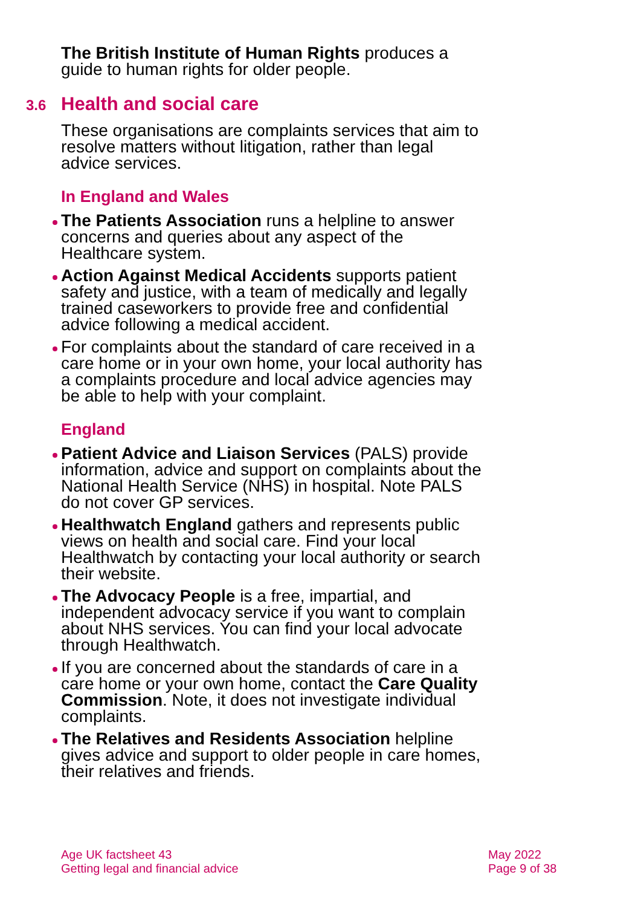The British Institute of Human Rights produces a guide to human rights for older people.
3.6 Health and social care
These organisations are complaints services that aim to resolve matters without litigation, rather than legal advice services.
In England and Wales
The Patients Association runs a helpline to answer concerns and queries about any aspect of the Healthcare system.
Action Against Medical Accidents supports patient safety and justice, with a team of medically and legally trained caseworkers to provide free and confidential advice following a medical accident.
For complaints about the standard of care received in a care home or in your own home, your local authority has a complaints procedure and local advice agencies may be able to help with your complaint.
England
Patient Advice and Liaison Services (PALS) provide information, advice and support on complaints about the National Health Service (NHS) in hospital. Note PALS do not cover GP services.
Healthwatch England gathers and represents public views on health and social care. Find your local Healthwatch by contacting your local authority or search their website.
The Advocacy People is a free, impartial, and independent advocacy service if you want to complain about NHS services. You can find your local advocate through Healthwatch.
If you are concerned about the standards of care in a care home or your own home, contact the Care Quality Commission. Note, it does not investigate individual complaints.
The Relatives and Residents Association helpline gives advice and support to older people in care homes, their relatives and friends.
Age UK factsheet 43
Getting legal and financial advice
May 2022
Page 9 of 38